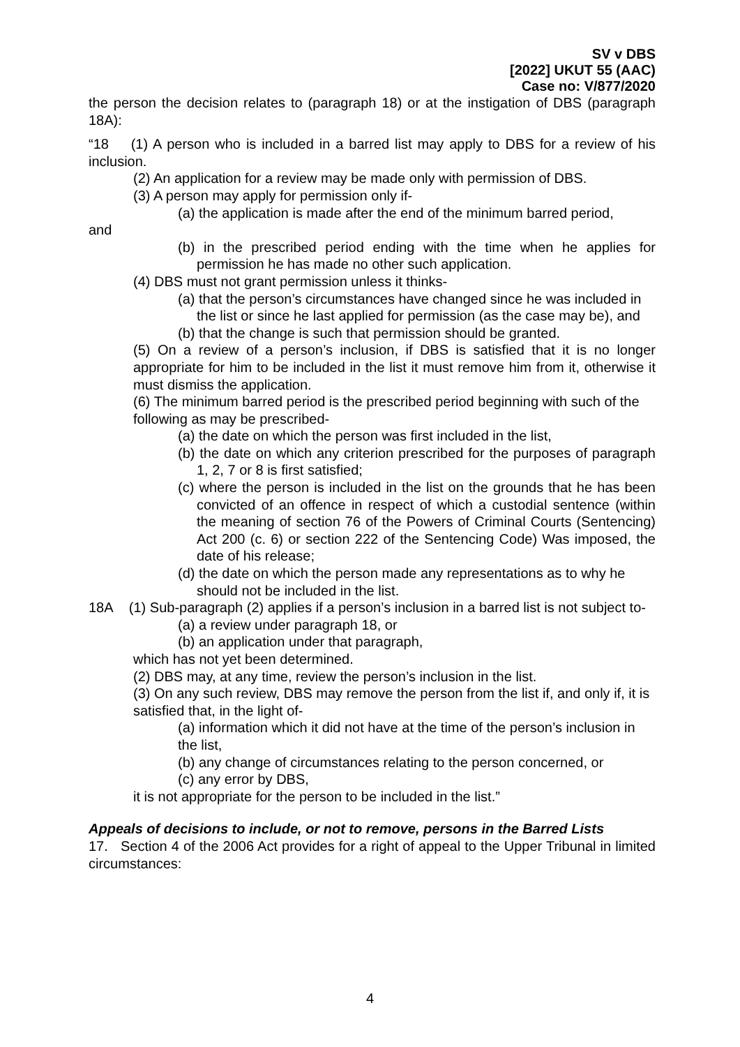SV v DBS
[2022] UKUT 55 (AAC)
Case no: V/877/2020
the person the decision relates to (paragraph 18) or at the instigation of DBS (paragraph 18A):
“18 (1) A person who is included in a barred list may apply to DBS for a review of his inclusion.
(2) An application for a review may be made only with permission of DBS.
(3) A person may apply for permission only if-
(a) the application is made after the end of the minimum barred period,
and
(b) in the prescribed period ending with the time when he applies for permission he has made no other such application.
(4) DBS must not grant permission unless it thinks-
(a) that the person’s circumstances have changed since he was included in the list or since he last applied for permission (as the case may be), and
(b) that the change is such that permission should be granted.
(5) On a review of a person’s inclusion, if DBS is satisfied that it is no longer appropriate for him to be included in the list it must remove him from it, otherwise it must dismiss the application.
(6) The minimum barred period is the prescribed period beginning with such of the following as may be prescribed-
(a) the date on which the person was first included in the list,
(b) the date on which any criterion prescribed for the purposes of paragraph 1, 2, 7 or 8 is first satisfied;
(c) where the person is included in the list on the grounds that he has been convicted of an offence in respect of which a custodial sentence (within the meaning of section 76 of the Powers of Criminal Courts (Sentencing) Act 200 (c. 6) or section 222 of the Sentencing Code) Was imposed, the date of his release;
(d) the date on which the person made any representations as to why he should not be included in the list.
18A (1) Sub-paragraph (2) applies if a person’s inclusion in a barred list is not subject to-
(a) a review under paragraph 18, or
(b) an application under that paragraph,
which has not yet been determined.
(2) DBS may, at any time, review the person’s inclusion in the list.
(3) On any such review, DBS may remove the person from the list if, and only if, it is satisfied that, in the light of-
(a) information which it did not have at the time of the person’s inclusion in the list,
(b) any change of circumstances relating to the person concerned, or
(c) any error by DBS,
it is not appropriate for the person to be included in the list.”
Appeals of decisions to include, or not to remove, persons in the Barred Lists
17. Section 4 of the 2006 Act provides for a right of appeal to the Upper Tribunal in limited circumstances:
4